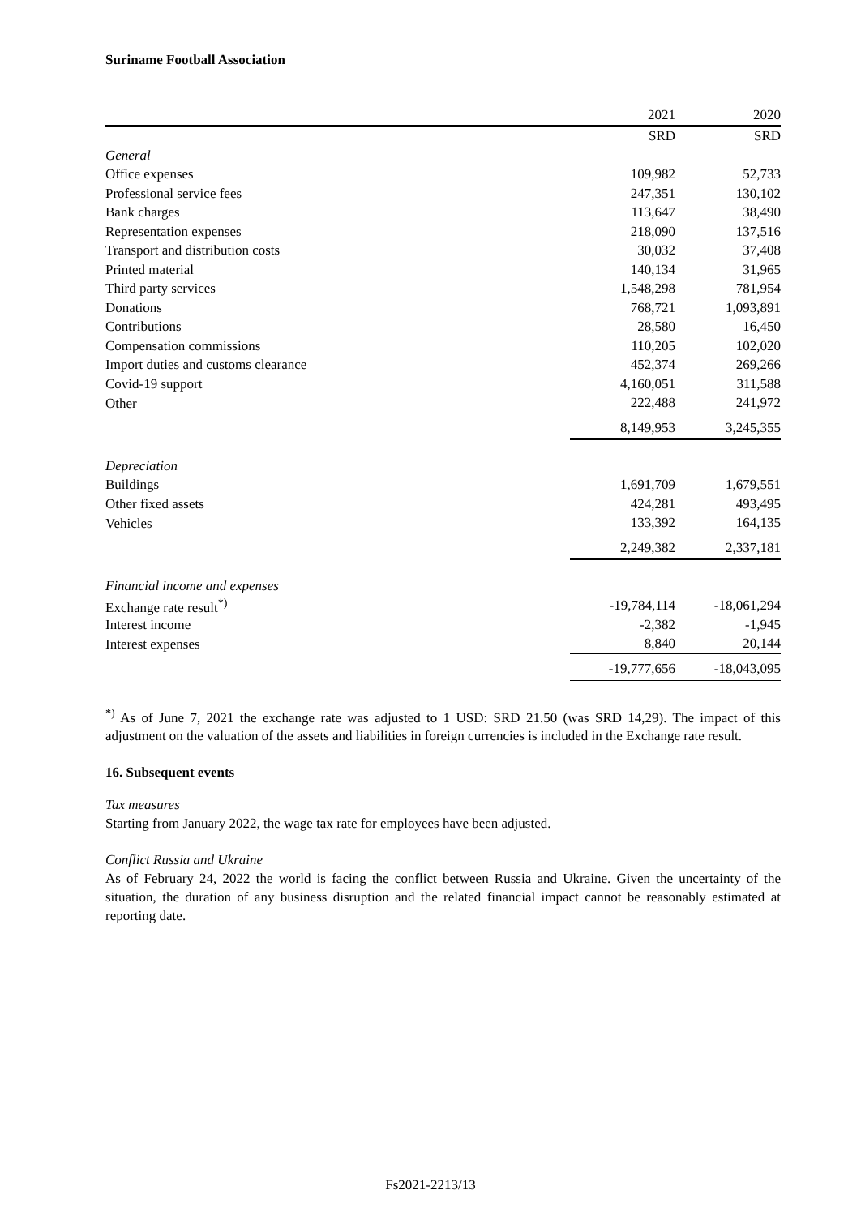Suriname Football Association
| | 2021 | | 2020 |
| --- | --- | --- | --- |
| | SRD | | SRD |
| General | | | |
| Office expenses | 109,982 | | 52,733 |
| Professional service fees | 247,351 | | 130,102 |
| Bank charges | 113,647 | | 38,490 |
| Representation expenses | 218,090 | | 137,516 |
| Transport and distribution costs | 30,032 | | 37,408 |
| Printed material | 140,134 | | 31,965 |
| Third party services | 1,548,298 | | 781,954 |
| Donations | 768,721 | | 1,093,891 |
| Contributions | 28,580 | | 16,450 |
| Compensation commissions | 110,205 | | 102,020 |
| Import duties and customs clearance | 452,374 | | 269,266 |
| Covid-19 support | 4,160,051 | | 311,588 |
| Other | 222,488 | | 241,972 |
| | 8,149,953 | | 3,245,355 |
| Depreciation | | | |
| Buildings | 1,691,709 | | 1,679,551 |
| Other fixed assets | 424,281 | | 493,495 |
| Vehicles | 133,392 | | 164,135 |
| | 2,249,382 | | 2,337,181 |
| Financial income and expenses | | | |
| Exchange rate result<sup>*)</sup> | -19,784,114 | | -18,061,294 |
| Interest income | -2,382 | | -1,945 |
| Interest expenses | 8,840 | | 20,144 |
| | -19,777,656 | | -18,043,095 |
<sup>*)</sup> As of June 7, 2021 the exchange rate was adjusted to 1 USD: SRD 21.50 (was SRD 14,29). The impact of this adjustment on the valuation of the assets and liabilities in foreign currencies is included in the Exchange rate result.
16. Subsequent events
Tax measures
Starting from January 2022, the wage tax rate for employees have been adjusted.
Conflict Russia and Ukraine
As of February 24, 2022 the world is facing the conflict between Russia and Ukraine. Given the uncertainty of the situation, the duration of any business disruption and the related financial impact cannot be reasonably estimated at reporting date.
Fs2021-2213/13